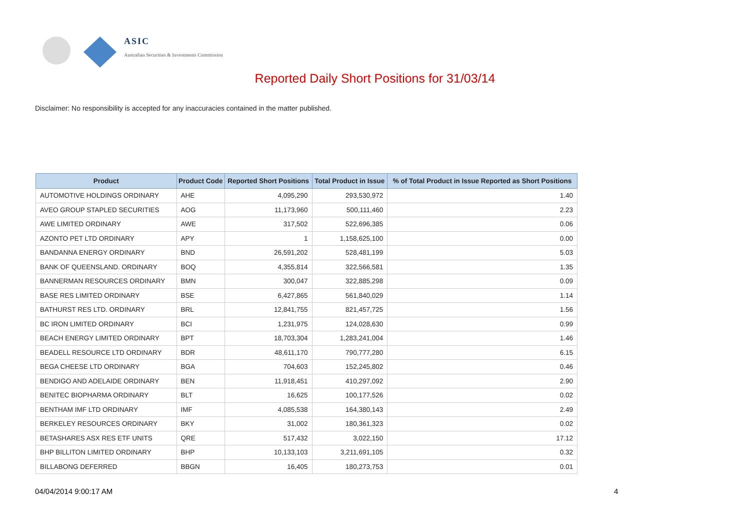ASIC
Australian Securities & Investments Commission
Reported Daily Short Positions for 31/03/14
Disclaimer: No responsibility is accepted for any inaccuracies contained in the matter published.
| Product | Product Code | Reported Short Positions | Total Product in Issue | % of Total Product in Issue Reported as Short Positions |
| --- | --- | --- | --- | --- |
| AUTOMOTIVE HOLDINGS ORDINARY | AHE | 4,095,290 | 293,530,972 | 1.40 |
| AVEO GROUP STAPLED SECURITIES | AOG | 11,173,960 | 500,111,460 | 2.23 |
| AWE LIMITED ORDINARY | AWE | 317,502 | 522,696,385 | 0.06 |
| AZONTO PET LTD ORDINARY | APY | 1 | 1,158,625,100 | 0.00 |
| BANDANNA ENERGY ORDINARY | BND | 26,591,202 | 528,481,199 | 5.03 |
| BANK OF QUEENSLAND. ORDINARY | BOQ | 4,355,814 | 322,566,581 | 1.35 |
| BANNERMAN RESOURCES ORDINARY | BMN | 300,047 | 322,885,298 | 0.09 |
| BASE RES LIMITED ORDINARY | BSE | 6,427,865 | 561,840,029 | 1.14 |
| BATHURST RES LTD. ORDINARY | BRL | 12,841,755 | 821,457,725 | 1.56 |
| BC IRON LIMITED ORDINARY | BCI | 1,231,975 | 124,028,630 | 0.99 |
| BEACH ENERGY LIMITED ORDINARY | BPT | 18,703,304 | 1,283,241,004 | 1.46 |
| BEADELL RESOURCE LTD ORDINARY | BDR | 48,611,170 | 790,777,280 | 6.15 |
| BEGA CHEESE LTD ORDINARY | BGA | 704,603 | 152,245,802 | 0.46 |
| BENDIGO AND ADELAIDE ORDINARY | BEN | 11,918,451 | 410,297,092 | 2.90 |
| BENITEC BIOPHARMA ORDINARY | BLT | 16,625 | 100,177,526 | 0.02 |
| BENTHAM IMF LTD ORDINARY | IMF | 4,085,538 | 164,380,143 | 2.49 |
| BERKELEY RESOURCES ORDINARY | BKY | 31,002 | 180,361,323 | 0.02 |
| BETASHARES ASX RES ETF UNITS | QRE | 517,432 | 3,022,150 | 17.12 |
| BHP BILLITON LIMITED ORDINARY | BHP | 10,133,103 | 3,211,691,105 | 0.32 |
| BILLABONG DEFERRED | BBGN | 16,405 | 180,273,753 | 0.01 |
04/04/2014 9:00:17 AM 4